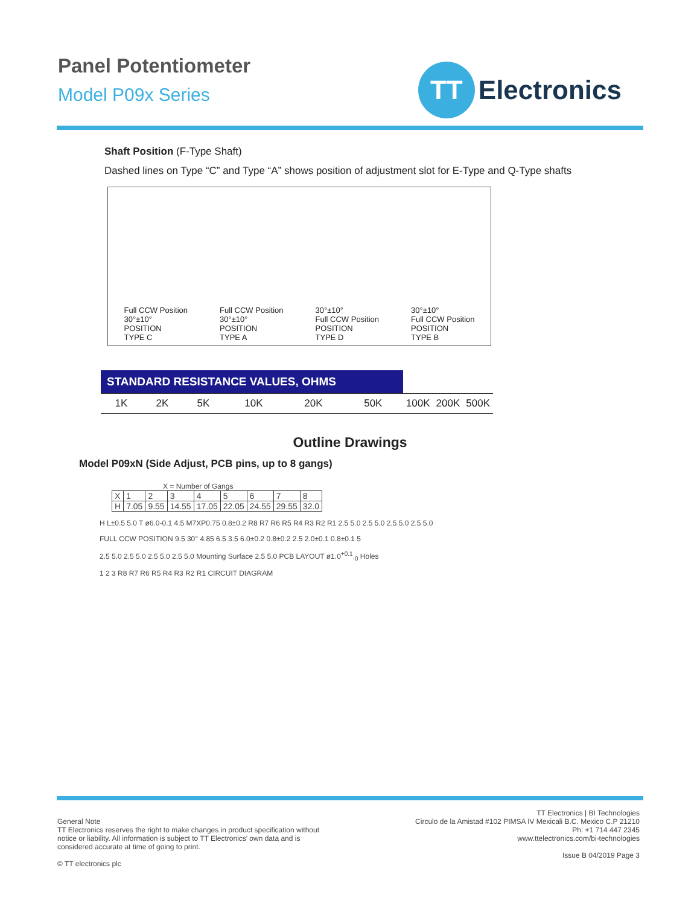Panel Potentiometer
Model P09x Series
TT
Electronics
Shaft Position (F-Type Shaft)
Dashed lines on Type “C” and Type “A” shows position of adjustment slot for E-Type and Q-Type shafts
Full CCW Position
30°±10°
POSITION
TYPE C
Full CCW Position
30°±10°
POSITION
TYPE A
30°±10°
Full CCW Position
POSITION
TYPE D
30°±10°
Full CCW Position
POSITION
TYPE B
| STANDARD RESISTANCE VALUES, OHMS | | | | | | | | |
| --- | --- | --- | --- | --- | --- | --- | --- | --- |
| 1K | 2K | 5K | 10K | 20K | 50K | 100K | 200K | 500K |
Outline Drawings
Model P09xN (Side Adjust, PCB pins, up to 8 gangs)
X = Number of Gangs
| X | 1 | 2 | 3 | 4 | 5 | 6 | 7 | 8 |
| H | 7.05 | 9.55 | 14.55 | 17.05 | 22.05 | 24.55 | 29.55 | 32.0 |
H L±0.5 5.0 T ø6.0-0.1 4.5 M7XP0.75 0.8±0.2 R8 R7 R6 R5 R4 R3 R2 R1 2.5 5.0 2.5 5.0 2.5 5.0 2.5 5.0
FULL CCW POSITION 9.5 30° 4.85 6.5 3.5 6.0±0.2 0.8±0.2 2.5 2.0±0.1 0.8±0.1 5
2.5 5.0 2.5 5.0 2.5 5.0 2.5 5.0 Mounting Surface 2.5 5.0 PCB LAYOUT ø1.0<sup>+0.1</sup><sub>-0</sub> Holes
1 2 3 R8 R7 R6 R5 R4 R3 R2 R1 CIRCUIT DIAGRAM
General Note
TT Electronics reserves the right to make changes in product specification without
notice or liability. All information is subject to TT Electronics’ own data and is
considered accurate at time of going to print.
© TT electronics plc
TT Electronics | BI Technologies
Circulo de la Amistad #102 PIMSA IV Mexicali B.C. Mexico C.P 21210
Ph: +1 714 447 2345
www.ttelectronics.com/bi-technologies
Issue B 04/2019 Page 3